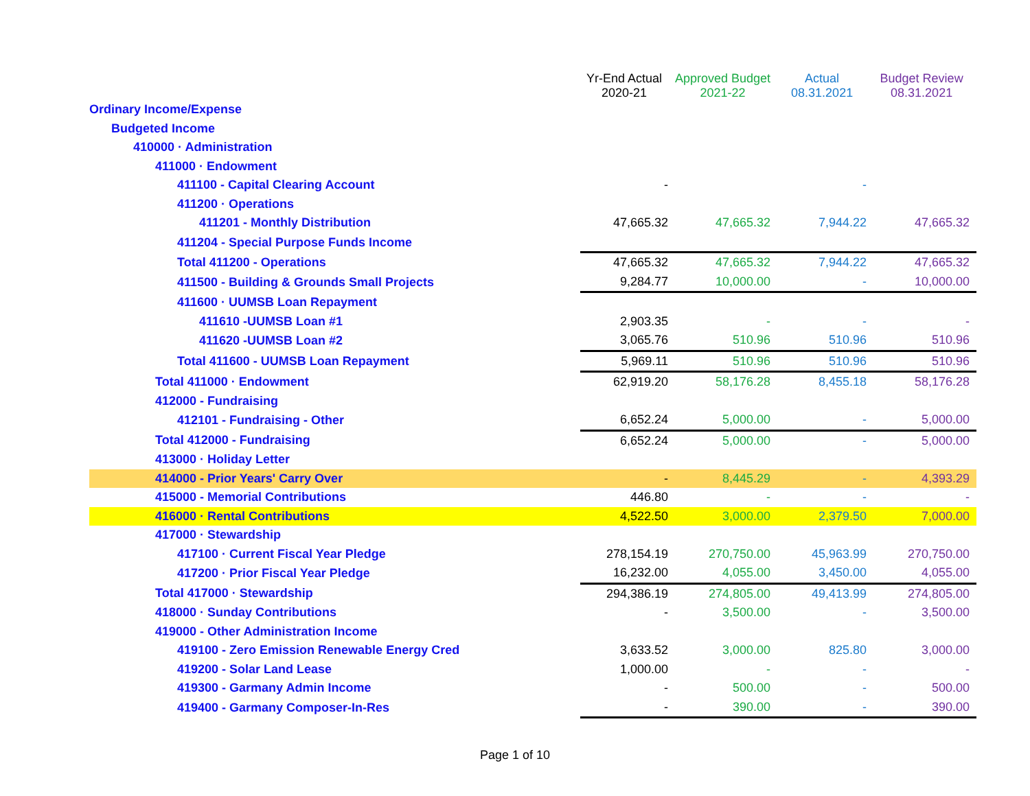| | Yr-End Actual 2020-21 | Approved Budget 2021-22 | Actual 08.31.2021 | Budget Review 08.31.2021 |
| --- | --- | --- | --- | --- |
| Ordinary Income/Expense | | | | |
| Budgeted Income | | | | |
| 410000 · Administration | | | | |
| 411000 · Endowment | | | | |
| 411100 - Capital Clearing Account | - | | - | |
| 411200 · Operations | | | | |
| 411201 - Monthly Distribution | 47,665.32 | 47,665.32 | 7,944.22 | 47,665.32 |
| 411204 - Special Purpose Funds Income | | | | |
| Total 411200 - Operations | 47,665.32 | 47,665.32 | 7,944.22 | 47,665.32 |
| 411500 - Building & Grounds Small Projects | 9,284.77 | 10,000.00 | - | 10,000.00 |
| 411600 · UUMSB Loan Repayment | | | | |
| 411610 -UUMSB Loan #1 | 2,903.35 | - | - | - |
| 411620 -UUMSB Loan #2 | 3,065.76 | 510.96 | 510.96 | 510.96 |
| Total 411600 - UUMSB Loan Repayment | 5,969.11 | 510.96 | 510.96 | 510.96 |
| Total 411000 · Endowment | 62,919.20 | 58,176.28 | 8,455.18 | 58,176.28 |
| 412000 - Fundraising | | | | |
| 412101 - Fundraising - Other | 6,652.24 | 5,000.00 | - | 5,000.00 |
| Total 412000 - Fundraising | 6,652.24 | 5,000.00 | - | 5,000.00 |
| 413000 · Holiday Letter | | | | |
| 414000 - Prior Years' Carry Over | - | 8,445.29 | - | 4,393.29 |
| 415000 - Memorial Contributions | 446.80 | - | - | - |
| 416000 · Rental Contributions | 4,522.50 | 3,000.00 | 2,379.50 | 7,000.00 |
| 417000 · Stewardship | | | | |
| 417100 · Current Fiscal Year Pledge | 278,154.19 | 270,750.00 | 45,963.99 | 270,750.00 |
| 417200 · Prior Fiscal Year Pledge | 16,232.00 | 4,055.00 | 3,450.00 | 4,055.00 |
| Total 417000 · Stewardship | 294,386.19 | 274,805.00 | 49,413.99 | 274,805.00 |
| 418000 · Sunday Contributions | - | 3,500.00 | - | 3,500.00 |
| 419000 - Other Administration Income | | | | |
| 419100 - Zero Emission Renewable Energy Cred | 3,633.52 | 3,000.00 | 825.80 | 3,000.00 |
| 419200 - Solar Land Lease | 1,000.00 | - | - | - |
| 419300 - Garmany Admin Income | - | 500.00 | - | 500.00 |
| 419400 - Garmany Composer-In-Res | - | 390.00 | - | 390.00 |
Page 1 of 10